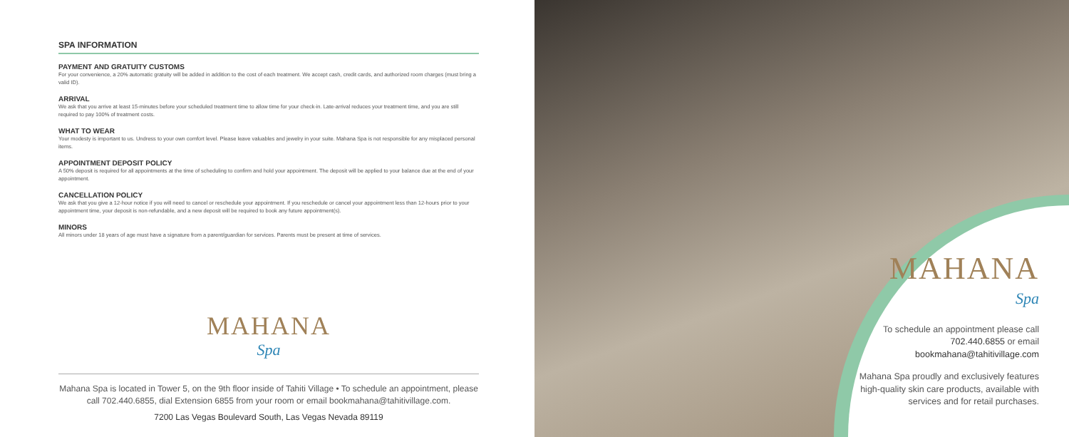SPA INFORMATION
PAYMENT AND GRATUITY CUSTOMS
For your convenience, a 20% automatic gratuity will be added in addition to the cost of each treatment. We accept cash, credit cards, and authorized room charges (must bring a valid ID).
ARRIVAL
We ask that you arrive at least 15-minutes before your scheduled treatment time to allow time for your check-in. Late-arrival reduces your treatment time, and you are still required to pay 100% of treatment costs.
WHAT TO WEAR
Your modesty is important to us. Undress to your own comfort level. Please leave valuables and jewelry in your suite. Mahana Spa is not responsible for any misplaced personal items.
APPOINTMENT DEPOSIT POLICY
A 50% deposit is required for all appointments at the time of scheduling to confirm and hold your appointment. The deposit will be applied to your balance due at the end of your appointment.
CANCELLATION POLICY
We ask that you give a 12-hour notice if you will need to cancel or reschedule your appointment. If you reschedule or cancel your appointment less than 12-hours prior to your appointment time, your deposit is non-refundable, and a new deposit will be required to book any future appointment(s).
MINORS
All minors under 18 years of age must have a signature from a parent/guardian for services. Parents must be present at time of services.
MAHANA
Spa
Mahana Spa is located in Tower 5, on the 9th floor inside of Tahiti Village • To schedule an appointment, please call 702.440.6855, dial Extension 6855 from your room or email bookmahana@tahitivillage.com.
7200 Las Vegas Boulevard South, Las Vegas Nevada 89119
MAHANA
Spa
To schedule an appointment please call 702.440.6855 or email bookmahana@tahitivillage.com
Mahana Spa proudly and exclusively features high-quality skin care products, available with services and for retail purchases.